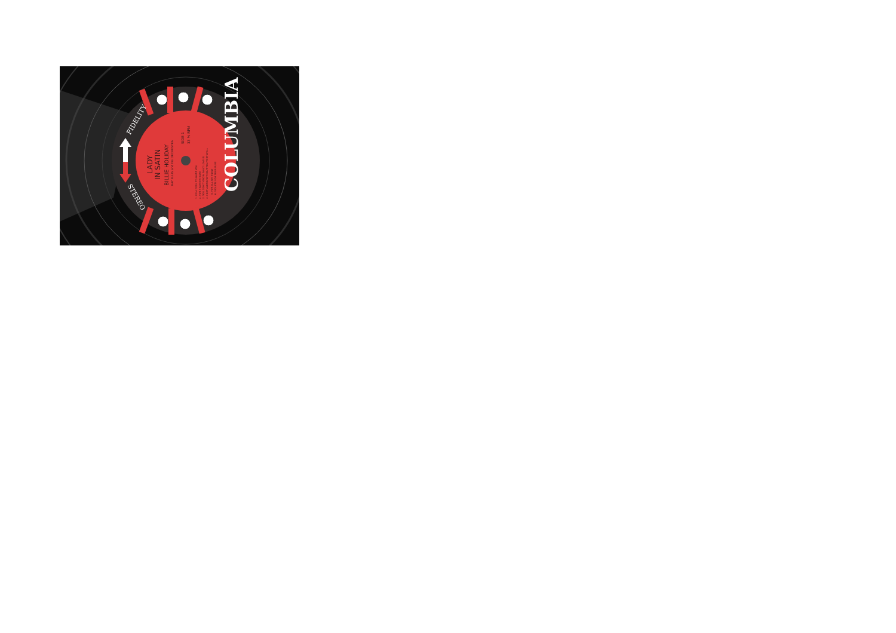COLUMBIA
FIDELITY
STEREO
LADY
IN SATIN
BILLIE HOLIDAY
RAY ELLIS and his ORCHESTRA
SIDE 1
33 ⅓ RPM
1. I'M A FOOL TO WANT YOU
2. FOR HEAVEN'S SAKE
3. YOU DON'T KNOW WHAT LOVE IS
4. I GET ALONG WITHOUT YOU VERY WELL
5. FOR ALL WE KNOW
6. VIOLETS FOR YOUR FURS